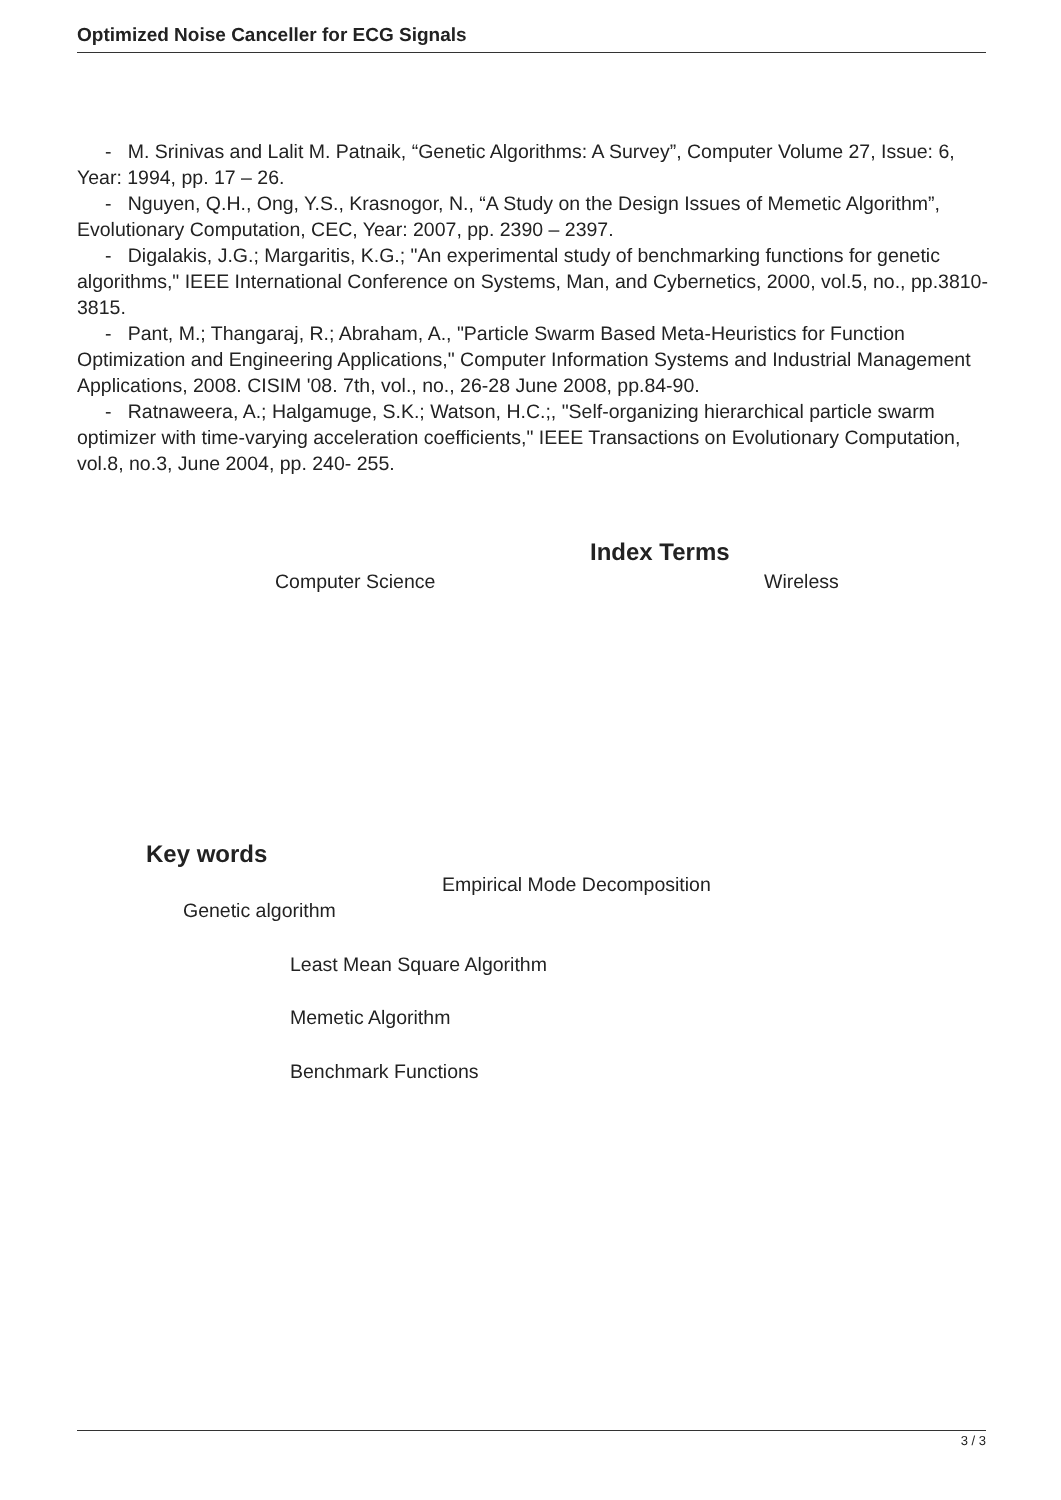Optimized Noise Canceller for ECG Signals
- M. Srinivas and Lalit M. Patnaik, “Genetic Algorithms: A Survey”, Computer Volume 27, Issue: 6, Year: 1994, pp. 17 – 26.
- Nguyen, Q.H., Ong, Y.S., Krasnogor, N., “A Study on the Design Issues of Memetic Algorithm”, Evolutionary Computation, CEC, Year: 2007, pp. 2390 – 2397.
- Digalakis, J.G.; Margaritis, K.G.; "An experimental study of benchmarking functions for genetic algorithms," IEEE International Conference on Systems, Man, and Cybernetics, 2000, vol.5, no., pp.3810-3815.
- Pant, M.; Thangaraj, R.; Abraham, A., "Particle Swarm Based Meta-Heuristics for Function Optimization and Engineering Applications," Computer Information Systems and Industrial Management Applications, 2008. CISIM '08. 7th, vol., no., 26-28 June 2008, pp.84-90.
- Ratnaweera, A.; Halgamuge, S.K.; Watson, H.C.;, "Self-organizing hierarchical particle swarm optimizer with time-varying acceleration coefficients," IEEE Transactions on Evolutionary Computation, vol.8, no.3, June 2004, pp. 240- 255.
Index Terms
Computer Science Wireless
Key words
Empirical Mode Decomposition
Genetic algorithm
Least Mean Square Algorithm
Memetic Algorithm
Benchmark Functions
3 / 3